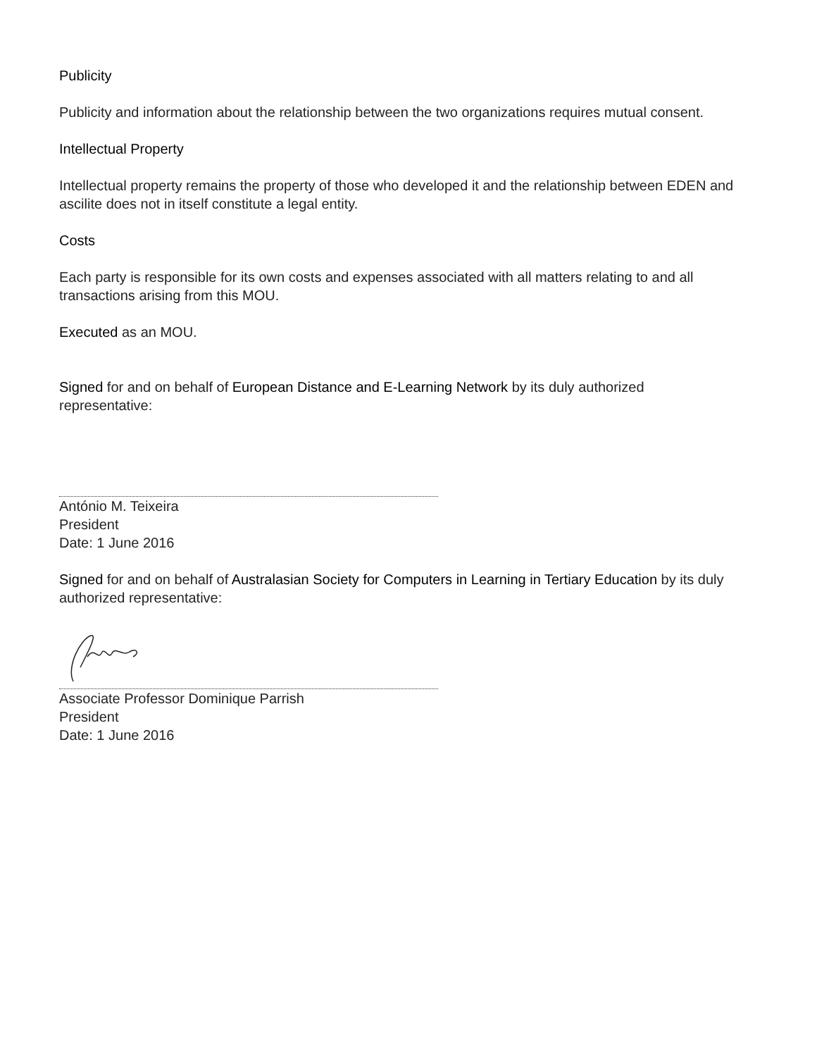Publicity
Publicity and information about the relationship between the two organizations requires mutual consent.
Intellectual Property
Intellectual property remains the property of those who developed it and the relationship between EDEN and ascilite does not in itself constitute a legal entity.
Costs
Each party is responsible for its own costs and expenses associated with all matters relating to and all transactions arising from this MOU.
Executed as an MOU.
Signed for and on behalf of European Distance and E-Learning Network by its duly authorized representative:
António M. Teixeira
President
Date: 1 June 2016
Signed for and on behalf of Australasian Society for Computers in Learning in Tertiary Education by its duly authorized representative:
Associate Professor Dominique Parrish
President
Date: 1 June 2016